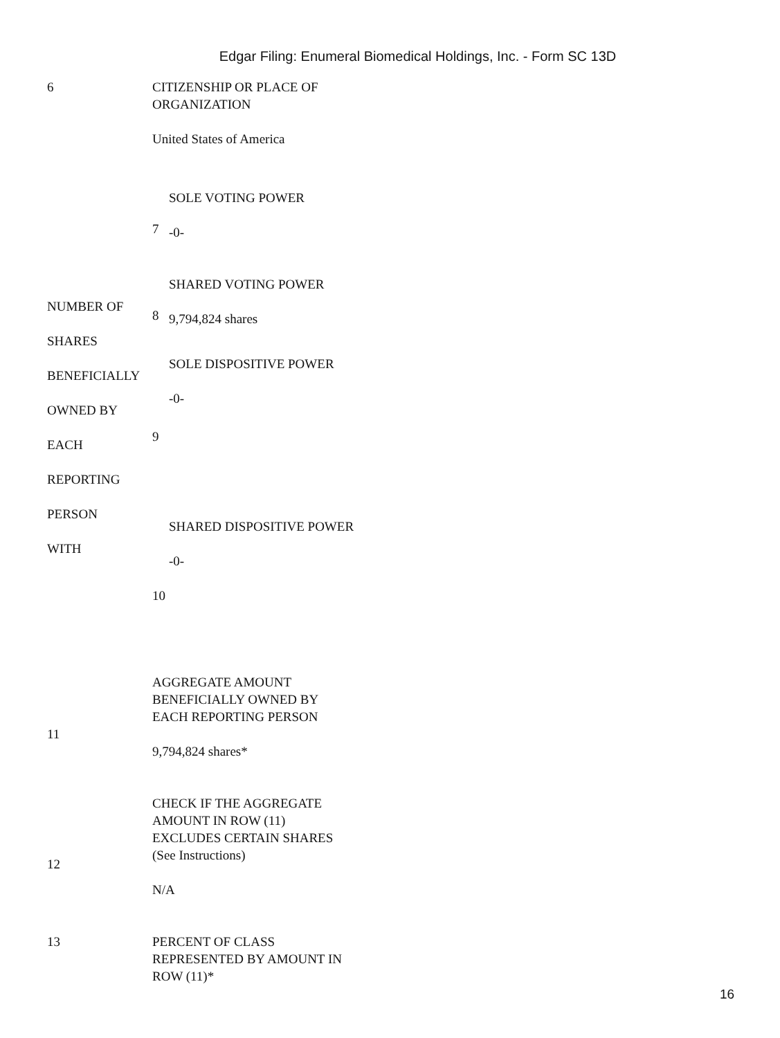Edgar Filing: Enumeral Biomedical Holdings, Inc. - Form SC 13D
| 6 | CITIZENSHIP OR PLACE OF ORGANIZATION United States of America | |
| NUMBER OF SHARES BENEFICIALLY OWNED BY EACH REPORTING PERSON WITH | 7 | SOLE VOTING POWER -0- |
| | 8 | SHARED VOTING POWER 9,794,824 shares |
| | 9 | SOLE DISPOSITIVE POWER -0- |
| | 10 | SHARED DISPOSITIVE POWER -0- |
| 11 | AGGREGATE AMOUNT BENEFICIALLY OWNED BY EACH REPORTING PERSON 9,794,824 shares* | |
| 12 | CHECK IF THE AGGREGATE AMOUNT IN ROW (11) EXCLUDES CERTAIN SHARES (See Instructions) N/A | |
| 13 | PERCENT OF CLASS REPRESENTED BY AMOUNT IN ROW (11)* | |
16